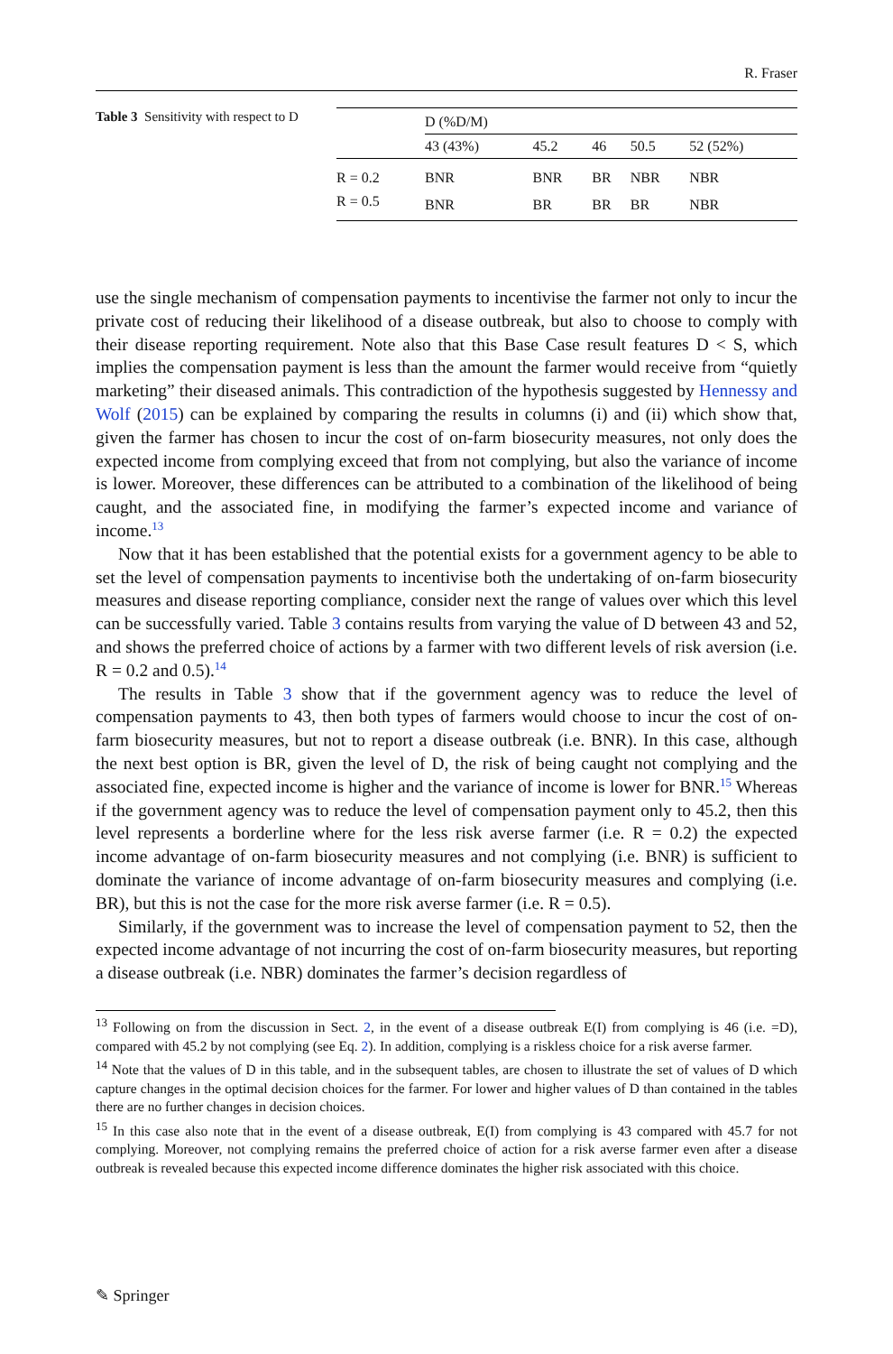R. Fraser
Table 3 Sensitivity with respect to D
| | D (%D/M) | | | | |
| --- | --- | --- | --- | --- | --- |
| | 43 (43%) | 45.2 | 46 | 50.5 | 52 (52%) |
| R = 0.2 | BNR | BNR | BR | NBR | NBR |
| R = 0.5 | BNR | BR | BR | BR | NBR |
use the single mechanism of compensation payments to incentivise the farmer not only to incur the private cost of reducing their likelihood of a disease outbreak, but also to choose to comply with their disease reporting requirement. Note also that this Base Case result features D < S, which implies the compensation payment is less than the amount the farmer would receive from “quietly marketing” their diseased animals. This contradiction of the hypothesis suggested by Hennessy and Wolf (2015) can be explained by comparing the results in columns (i) and (ii) which show that, given the farmer has chosen to incur the cost of on-farm biosecurity measures, not only does the expected income from complying exceed that from not complying, but also the variance of income is lower. Moreover, these differences can be attributed to a combination of the likelihood of being caught, and the associated fine, in modifying the farmer’s expected income and variance of income.<sup>13</sup>
Now that it has been established that the potential exists for a government agency to be able to set the level of compensation payments to incentivise both the undertaking of on-farm biosecurity measures and disease reporting compliance, consider next the range of values over which this level can be successfully varied. Table 3 contains results from varying the value of D between 43 and 52, and shows the preferred choice of actions by a farmer with two different levels of risk aversion (i.e. R = 0.2 and 0.5).<sup>14</sup>
The results in Table 3 show that if the government agency was to reduce the level of compensation payments to 43, then both types of farmers would choose to incur the cost of on-farm biosecurity measures, but not to report a disease outbreak (i.e. BNR). In this case, although the next best option is BR, given the level of D, the risk of being caught not complying and the associated fine, expected income is higher and the variance of income is lower for BNR.<sup>15</sup> Whereas if the government agency was to reduce the level of compensation payment only to 45.2, then this level represents a borderline where for the less risk averse farmer (i.e. R = 0.2) the expected income advantage of on-farm biosecurity measures and not complying (i.e. BNR) is sufficient to dominate the variance of income advantage of on-farm biosecurity measures and complying (i.e. BR), but this is not the case for the more risk averse farmer (i.e. R = 0.5).
Similarly, if the government was to increase the level of compensation payment to 52, then the expected income advantage of not incurring the cost of on-farm biosecurity measures, but reporting a disease outbreak (i.e. NBR) dominates the farmer’s decision regardless of
<sup>13</sup> Following on from the discussion in Sect. 2, in the event of a disease outbreak E(I) from complying is 46 (i.e. =D), compared with 45.2 by not complying (see Eq. 2). In addition, complying is a riskless choice for a risk averse farmer.
<sup>14</sup> Note that the values of D in this table, and in the subsequent tables, are chosen to illustrate the set of values of D which capture changes in the optimal decision choices for the farmer. For lower and higher values of D than contained in the tables there are no further changes in decision choices.
<sup>15</sup> In this case also note that in the event of a disease outbreak, E(I) from complying is 43 compared with 45.7 for not complying. Moreover, not complying remains the preferred choice of action for a risk averse farmer even after a disease outbreak is revealed because this expected income difference dominates the higher risk associated with this choice.
✎ Springer